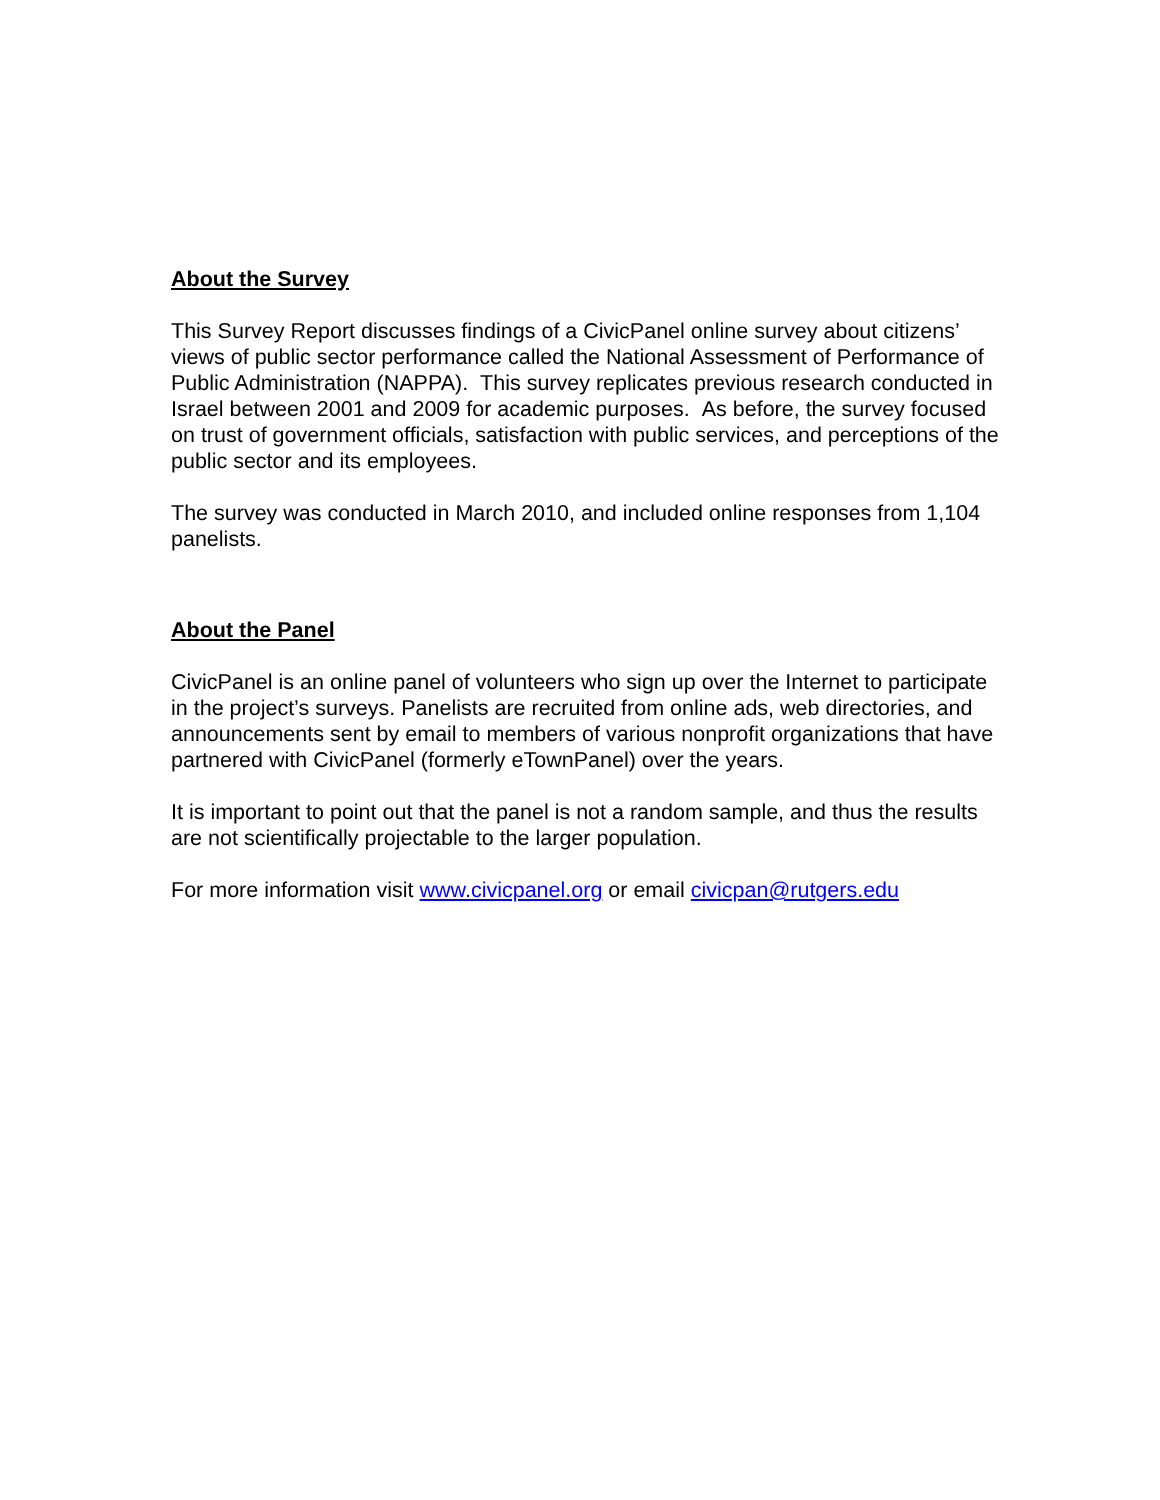About the Survey
This Survey Report discusses findings of a CivicPanel online survey about citizens’ views of public sector performance called the National Assessment of Performance of Public Administration (NAPPA). This survey replicates previous research conducted in Israel between 2001 and 2009 for academic purposes. As before, the survey focused on trust of government officials, satisfaction with public services, and perceptions of the public sector and its employees.
The survey was conducted in March 2010, and included online responses from 1,104 panelists.
About the Panel
CivicPanel is an online panel of volunteers who sign up over the Internet to participate in the project’s surveys. Panelists are recruited from online ads, web directories, and announcements sent by email to members of various nonprofit organizations that have partnered with CivicPanel (formerly eTownPanel) over the years.
It is important to point out that the panel is not a random sample, and thus the results are not scientifically projectable to the larger population.
For more information visit www.civicpanel.org or email civicpan@rutgers.edu